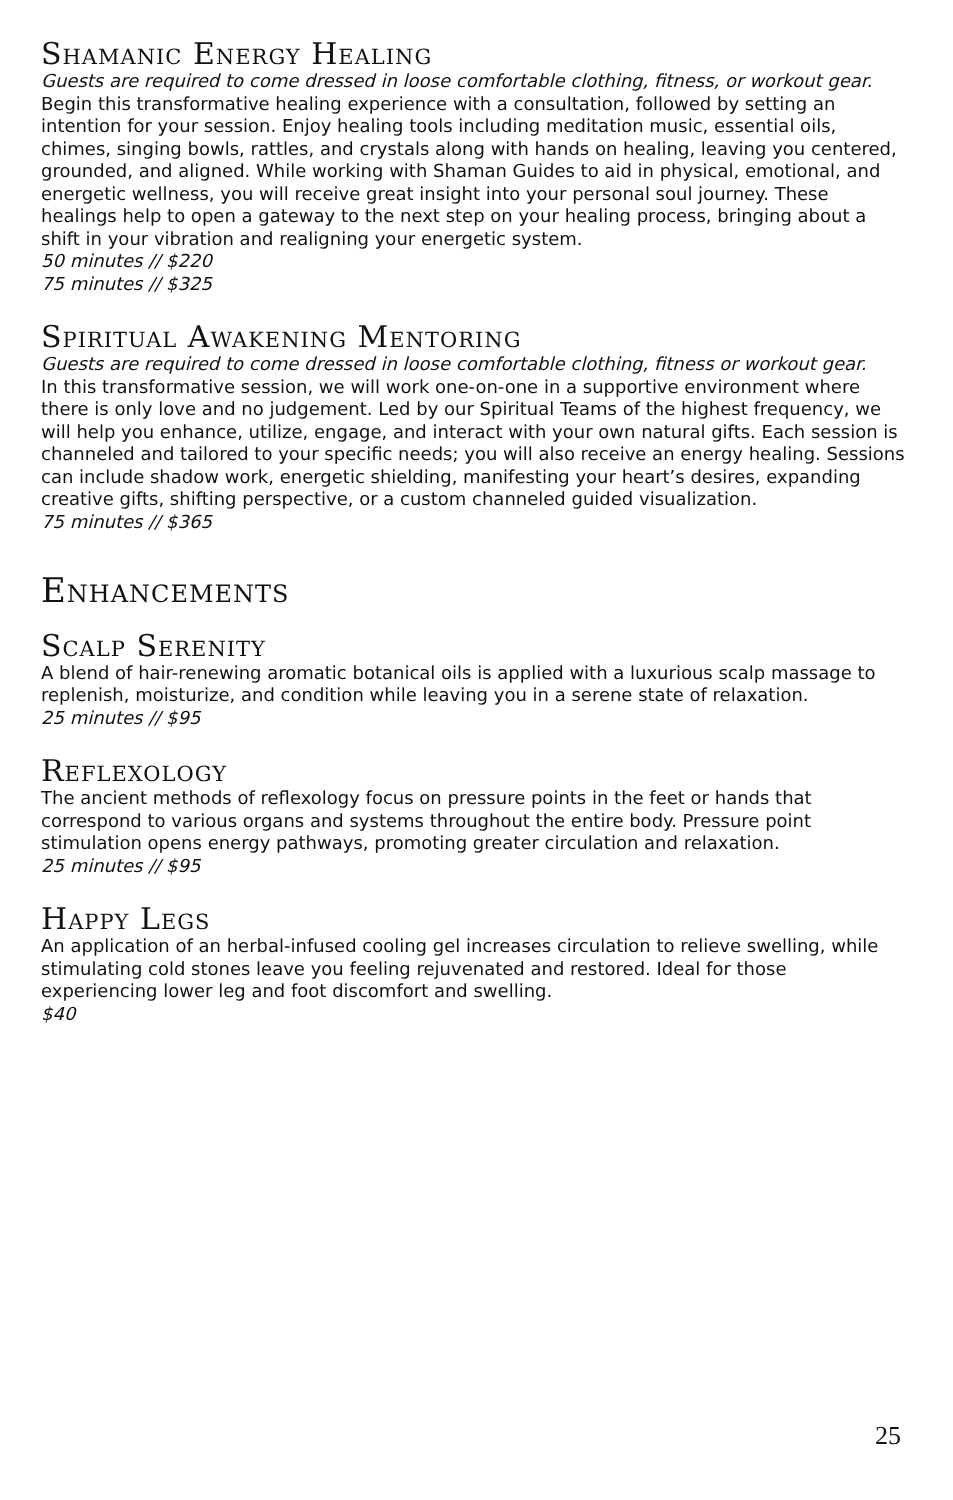Shamanic Energy Healing
Guests are required to come dressed in loose comfortable clothing, fitness, or workout gear.
Begin this transformative healing experience with a consultation, followed by setting an intention for your session. Enjoy healing tools including meditation music, essential oils, chimes, singing bowls, rattles, and crystals along with hands on healing, leaving you centered, grounded, and aligned. While working with Shaman Guides to aid in physical, emotional, and energetic wellness, you will receive great insight into your personal soul journey. These healings help to open a gateway to the next step on your healing process, bringing about a shift in your vibration and realigning your energetic system.
50 minutes // $220
75 minutes // $325
Spiritual Awakening Mentoring
Guests are required to come dressed in loose comfortable clothing, fitness or workout gear.
In this transformative session, we will work one-on-one in a supportive environment where there is only love and no judgement. Led by our Spiritual Teams of the highest frequency, we will help you enhance, utilize, engage, and interact with your own natural gifts. Each session is channeled and tailored to your specific needs; you will also receive an energy healing. Sessions can include shadow work, energetic shielding, manifesting your heart’s desires, expanding creative gifts, shifting perspective, or a custom channeled guided visualization.
75 minutes // $365
Enhancements
Scalp Serenity
A blend of hair-renewing aromatic botanical oils is applied with a luxurious scalp massage to replenish, moisturize, and condition while leaving you in a serene state of relaxation.
25 minutes // $95
Reflexology
The ancient methods of reflexology focus on pressure points in the feet or hands that correspond to various organs and systems throughout the entire body. Pressure point stimulation opens energy pathways, promoting greater circulation and relaxation.
25 minutes // $95
Happy Legs
An application of an herbal-infused cooling gel increases circulation to relieve swelling, while stimulating cold stones leave you feeling rejuvenated and restored. Ideal for those experiencing lower leg and foot discomfort and swelling.
$40
25